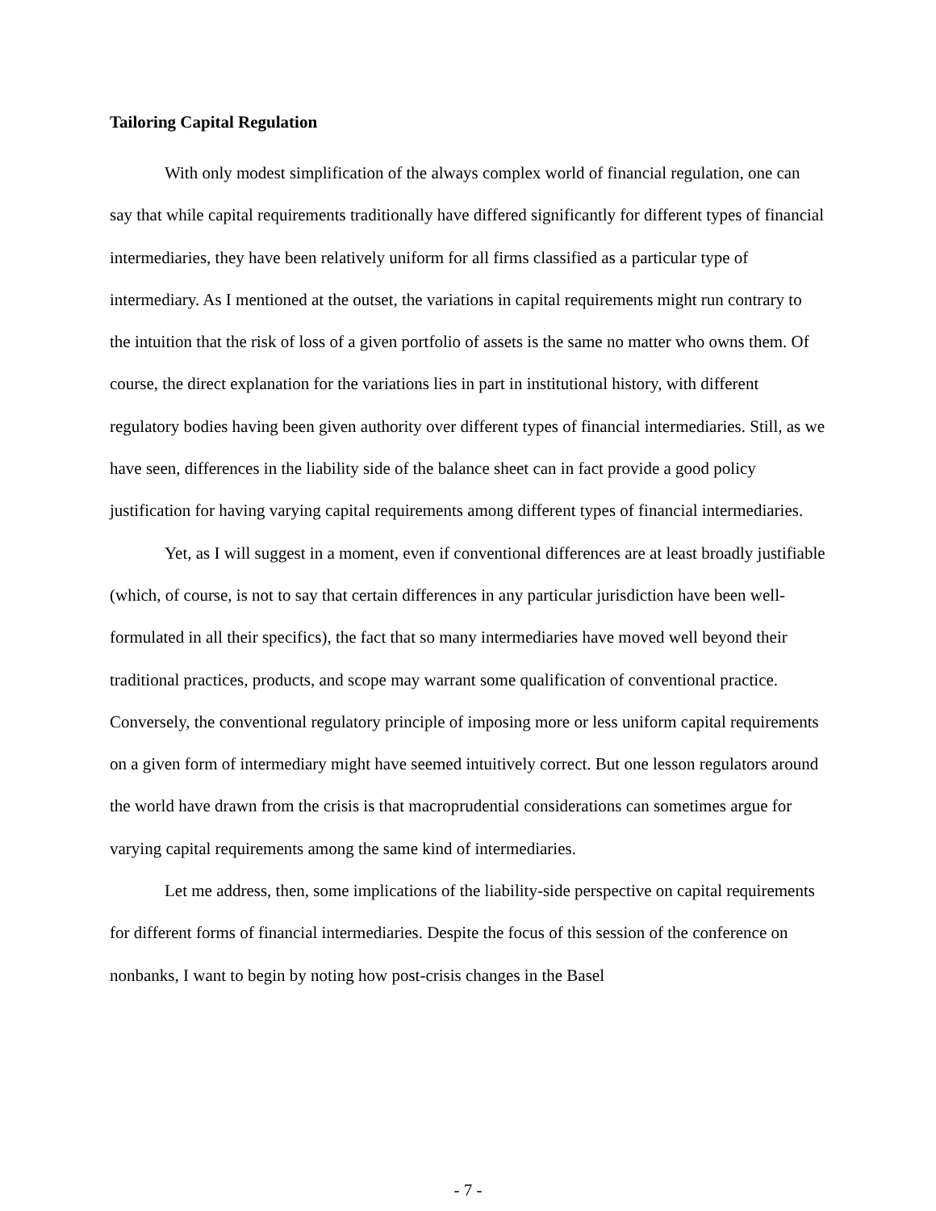Tailoring Capital Regulation
With only modest simplification of the always complex world of financial regulation, one can say that while capital requirements traditionally have differed significantly for different types of financial intermediaries, they have been relatively uniform for all firms classified as a particular type of intermediary. As I mentioned at the outset, the variations in capital requirements might run contrary to the intuition that the risk of loss of a given portfolio of assets is the same no matter who owns them. Of course, the direct explanation for the variations lies in part in institutional history, with different regulatory bodies having been given authority over different types of financial intermediaries. Still, as we have seen, differences in the liability side of the balance sheet can in fact provide a good policy justification for having varying capital requirements among different types of financial intermediaries.
Yet, as I will suggest in a moment, even if conventional differences are at least broadly justifiable (which, of course, is not to say that certain differences in any particular jurisdiction have been well-formulated in all their specifics), the fact that so many intermediaries have moved well beyond their traditional practices, products, and scope may warrant some qualification of conventional practice. Conversely, the conventional regulatory principle of imposing more or less uniform capital requirements on a given form of intermediary might have seemed intuitively correct. But one lesson regulators around the world have drawn from the crisis is that macroprudential considerations can sometimes argue for varying capital requirements among the same kind of intermediaries.
Let me address, then, some implications of the liability-side perspective on capital requirements for different forms of financial intermediaries. Despite the focus of this session of the conference on nonbanks, I want to begin by noting how post-crisis changes in the Basel
- 7 -